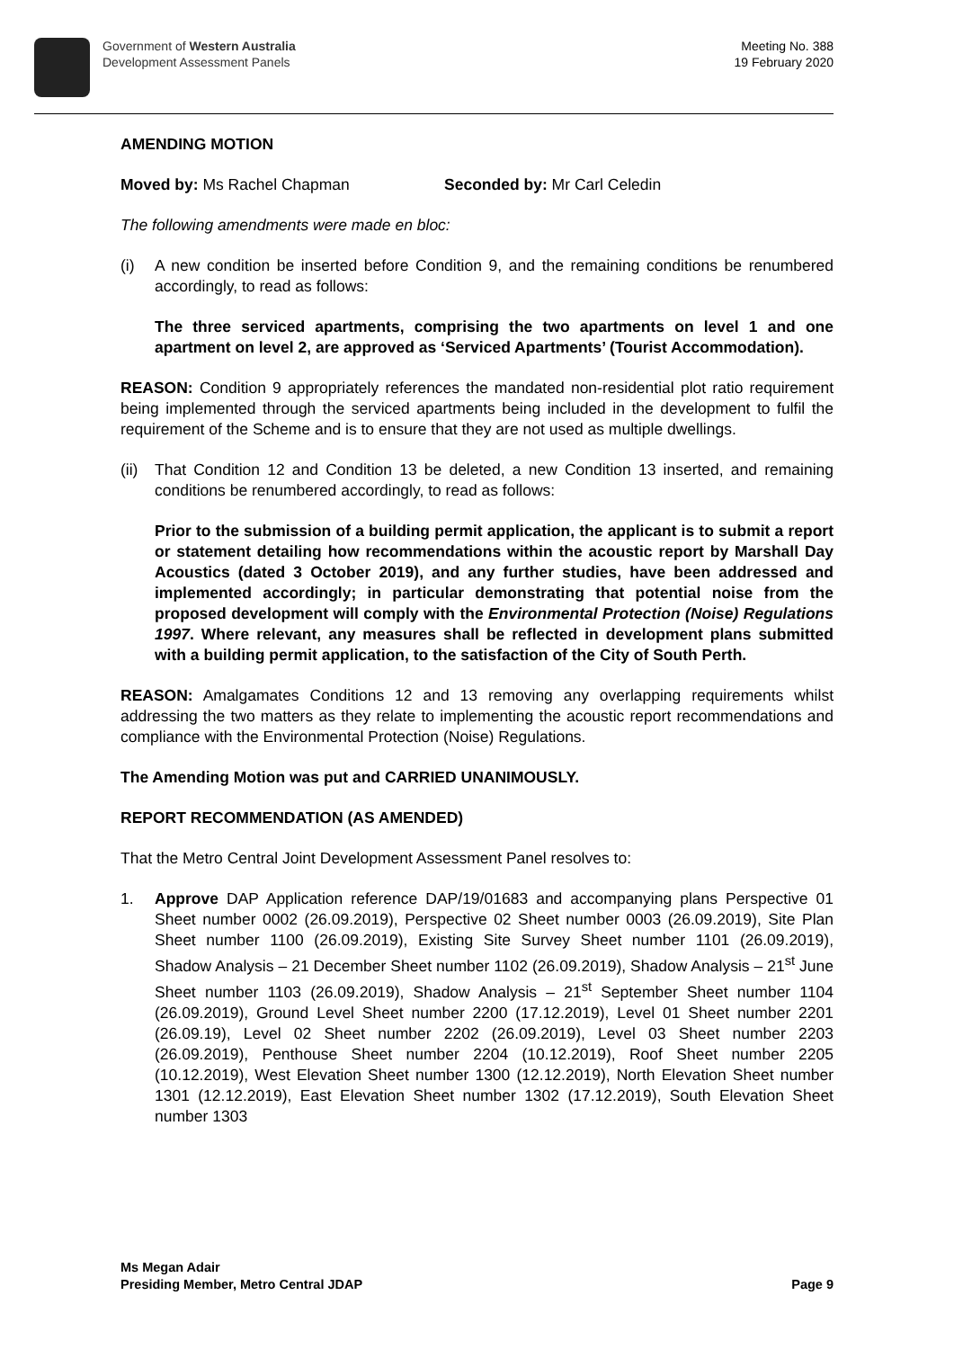Government of Western Australia
Development Assessment Panels
Meeting No. 388
19 February 2020
AMENDING MOTION
Moved by: Ms Rachel Chapman Seconded by: Mr Carl Celedin
The following amendments were made en bloc:
(i) A new condition be inserted before Condition 9, and the remaining conditions be renumbered accordingly, to read as follows:
The three serviced apartments, comprising the two apartments on level 1 and one apartment on level 2, are approved as ‘Serviced Apartments’ (Tourist Accommodation).
REASON: Condition 9 appropriately references the mandated non-residential plot ratio requirement being implemented through the serviced apartments being included in the development to fulfil the requirement of the Scheme and is to ensure that they are not used as multiple dwellings.
(ii)
That Condition 12 and Condition 13 be deleted, a new Condition 13 inserted, and remaining conditions be renumbered accordingly, to read as follows:
Prior to the submission of a building permit application, the applicant is to submit a report or statement detailing how recommendations within the acoustic report by Marshall Day Acoustics (dated 3 October 2019), and any further studies, have been addressed and implemented accordingly; in particular demonstrating that potential noise from the proposed development will comply with the Environmental Protection (Noise) Regulations 1997. Where relevant, any measures shall be reflected in development plans submitted with a building permit application, to the satisfaction of the City of South Perth.
REASON: Amalgamates Conditions 12 and 13 removing any overlapping requirements whilst addressing the two matters as they relate to implementing the acoustic report recommendations and compliance with the Environmental Protection (Noise) Regulations.
The Amending Motion was put and CARRIED UNANIMOUSLY.
REPORT RECOMMENDATION (AS AMENDED)
That the Metro Central Joint Development Assessment Panel resolves to:
1. Approve DAP Application reference DAP/19/01683 and accompanying plans Perspective 01 Sheet number 0002 (26.09.2019), Perspective 02 Sheet number 0003 (26.09.2019), Site Plan Sheet number 1100 (26.09.2019), Existing Site Survey Sheet number 1101 (26.09.2019), Shadow Analysis – 21 December Sheet number 1102 (26.09.2019), Shadow Analysis – 21<sup>st</sup> June Sheet number 1103 (26.09.2019), Shadow Analysis – 21<sup>st</sup> September Sheet number 1104 (26.09.2019), Ground Level Sheet number 2200 (17.12.2019), Level 01 Sheet number 2201 (26.09.19), Level 02 Sheet number 2202 (26.09.2019), Level 03 Sheet number 2203 (26.09.2019), Penthouse Sheet number 2204 (10.12.2019), Roof Sheet number 2205 (10.12.2019), West Elevation Sheet number 1300 (12.12.2019), North Elevation Sheet number 1301 (12.12.2019), East Elevation Sheet number 1302 (17.12.2019), South Elevation Sheet number 1303
Ms Megan Adair
Presiding Member, Metro Central JDAP
Page 9